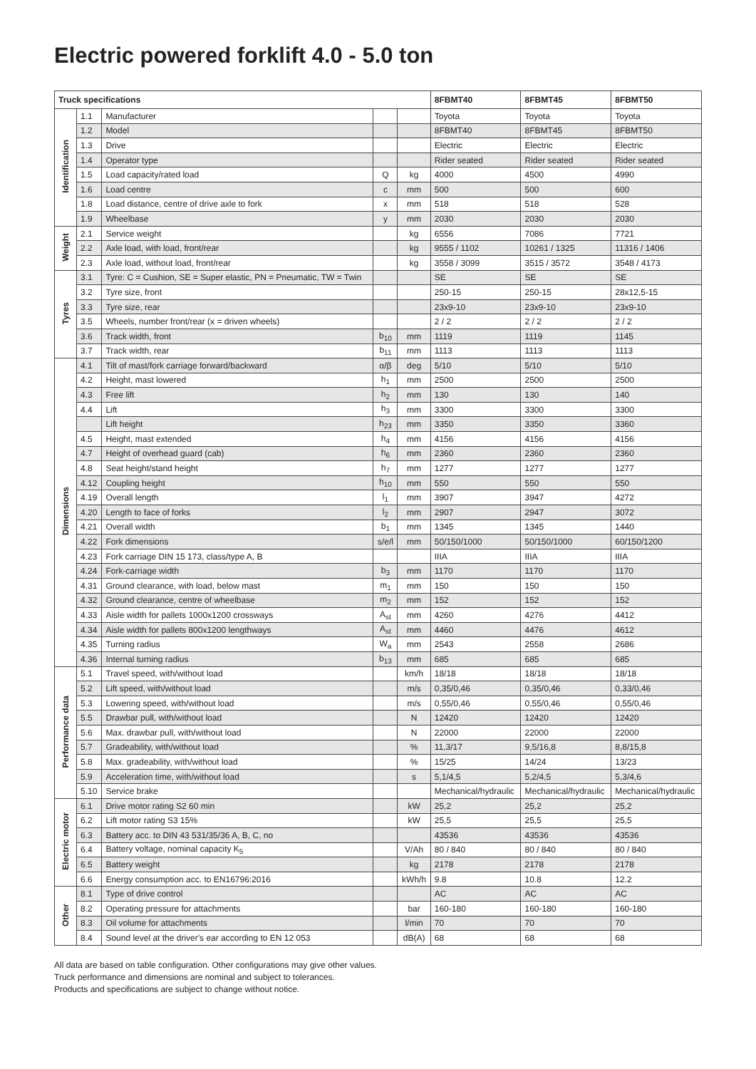Electric powered forklift 4.0 - 5.0 ton
| Truck specifications | | | | | 8FBMT40 | 8FBMT45 | 8FBMT50 |
| --- | --- | --- | --- | --- | --- | --- | --- |
| Identification | 1.1 | Manufacturer | | | Toyota | Toyota | Toyota |
| | 1.2 | Model | | | 8FBMT40 | 8FBMT45 | 8FBMT50 |
| | 1.3 | Drive | | | Electric | Electric | Electric |
| | 1.4 | Operator type | | | Rider seated | Rider seated | Rider seated |
| | 1.5 | Load capacity/rated load | Q | kg | 4000 | 4500 | 4990 |
| | 1.6 | Load centre | c | mm | 500 | 500 | 600 |
| | 1.8 | Load distance, centre of drive axle to fork | x | mm | 518 | 518 | 528 |
| | 1.9 | Wheelbase | y | mm | 2030 | 2030 | 2030 |
| Weight | 2.1 | Service weight | | kg | 6556 | 7086 | 7721 |
| | 2.2 | Axle load, with load, front/rear | | kg | 9555 / 1102 | 10261 / 1325 | 11316 / 1406 |
| | 2.3 | Axle load, without load, front/rear | | kg | 3558 / 3099 | 3515 / 3572 | 3548 / 4173 |
| Tyres | 3.1 | Tyre: C = Cushion, SE = Super elastic, PN = Pneumatic, TW = Twin | | | SE | SE | SE |
| | 3.2 | Tyre size, front | | | 250-15 | 250-15 | 28x12,5-15 |
| | 3.3 | Tyre size, rear | | | 23x9-10 | 23x9-10 | 23x9-10 |
| | 3.5 | Wheels, number front/rear (x = driven wheels) | | | 2 / 2 | 2 / 2 | 2 / 2 |
| | 3.6 | Track width, front | b<sub>10</sub> | mm | 1119 | 1119 | 1145 |
| | 3.7 | Track width, rear | b<sub>11</sub> | mm | 1113 | 1113 | 1113 |
| Dimensions | 4.1 | Tilt of mast/fork carriage forward/backward | α/β | deg | 5/10 | 5/10 | 5/10 |
| | 4.2 | Height, mast lowered | h<sub>1</sub> | mm | 2500 | 2500 | 2500 |
| | 4.3 | Free lift | h<sub>2</sub> | mm | 130 | 130 | 140 |
| | 4.4 | Lift | h<sub>3</sub> | mm | 3300 | 3300 | 3300 |
| | | Lift height | h<sub>23</sub> | mm | 3350 | 3350 | 3360 |
| | 4.5 | Height, mast extended | h<sub>4</sub> | mm | 4156 | 4156 | 4156 |
| | 4.7 | Height of overhead guard (cab) | h<sub>6</sub> | mm | 2360 | 2360 | 2360 |
| | 4.8 | Seat height/stand height | h<sub>7</sub> | mm | 1277 | 1277 | 1277 |
| | 4.12 | Coupling height | h<sub>10</sub> | mm | 550 | 550 | 550 |
| | 4.19 | Overall length | l<sub>1</sub> | mm | 3907 | 3947 | 4272 |
| | 4.20 | Length to face of forks | l<sub>2</sub> | mm | 2907 | 2947 | 3072 |
| | 4.21 | Overall width | b<sub>1</sub> | mm | 1345 | 1345 | 1440 |
| | 4.22 | Fork dimensions | s/e/l | mm | 50/150/1000 | 50/150/1000 | 60/150/1200 |
| | 4.23 | Fork carriage DIN 15 173, class/type A, B | | | IIIA | IIIA | IIIA |
| | 4.24 | Fork-carriage width | b<sub>3</sub> | mm | 1170 | 1170 | 1170 |
| | 4.31 | Ground clearance, with load, below mast | m<sub>1</sub> | mm | 150 | 150 | 150 |
| | 4.32 | Ground clearance, centre of wheelbase | m<sub>2</sub> | mm | 152 | 152 | 152 |
| | 4.33 | Aisle width for pallets 1000x1200 crossways | A<sub>st</sub> | mm | 4260 | 4276 | 4412 |
| | 4.34 | Aisle width for pallets 800x1200 lengthways | A<sub>st</sub> | mm | 4460 | 4476 | 4612 |
| | 4.35 | Turning radius | W<sub>a</sub> | mm | 2543 | 2558 | 2686 |
| | 4.36 | Internal turning radius | b<sub>13</sub> | mm | 685 | 685 | 685 |
| Performance data | 5.1 | Travel speed, with/without load | | km/h | 18/18 | 18/18 | 18/18 |
| | 5.2 | Lift speed, with/without load | | m/s | 0,35/0,46 | 0,35/0,46 | 0,33/0,46 |
| | 5.3 | Lowering speed, with/without load | | m/s | 0,55/0,46 | 0,55/0,46 | 0,55/0,46 |
| | 5.5 | Drawbar pull, with/without load | | N | 12420 | 12420 | 12420 |
| | 5.6 | Max. drawbar pull, with/without load | | N | 22000 | 22000 | 22000 |
| | 5.7 | Gradeability, with/without load | | % | 11,3/17 | 9,5/16,8 | 8,8/15,8 |
| | 5.8 | Max. gradeability, with/without load | | % | 15/25 | 14/24 | 13/23 |
| | 5.9 | Acceleration time, with/without load | | s | 5,1/4,5 | 5,2/4,5 | 5,3/4,6 |
| | 5.10 | Service brake | | | Mechanical/hydraulic | Mechanical/hydraulic | Mechanical/hydraulic |
| Electric motor | 6.1 | Drive motor rating S2 60 min | | kW | 25,2 | 25,2 | 25,2 |
| | 6.2 | Lift motor rating S3 15% | | kW | 25,5 | 25,5 | 25,5 |
| | 6.3 | Battery acc. to DIN 43 531/35/36 A, B, C, no | | | 43536 | 43536 | 43536 |
| | 6.4 | Battery voltage, nominal capacity K<sub>5</sub> | | V/Ah | 80 / 840 | 80 / 840 | 80 / 840 |
| | 6.5 | Battery weight | | kg | 2178 | 2178 | 2178 |
| | 6.6 | Energy consumption acc. to EN16796:2016 | | kWh/h | 9.8 | 10.8 | 12.2 |
| Other | 8.1 | Type of drive control | | | AC | AC | AC |
| | 8.2 | Operating pressure for attachments | | bar | 160-180 | 160-180 | 160-180 |
| | 8.3 | Oil volume for attachments | | l/min | 70 | 70 | 70 |
| | 8.4 | Sound level at the driver's ear according to EN 12 053 | | dB(A) | 68 | 68 | 68 |
All data are based on table configuration. Other configurations may give other values.
Truck performance and dimensions are nominal and subject to tolerances.
Products and specifications are subject to change without notice.